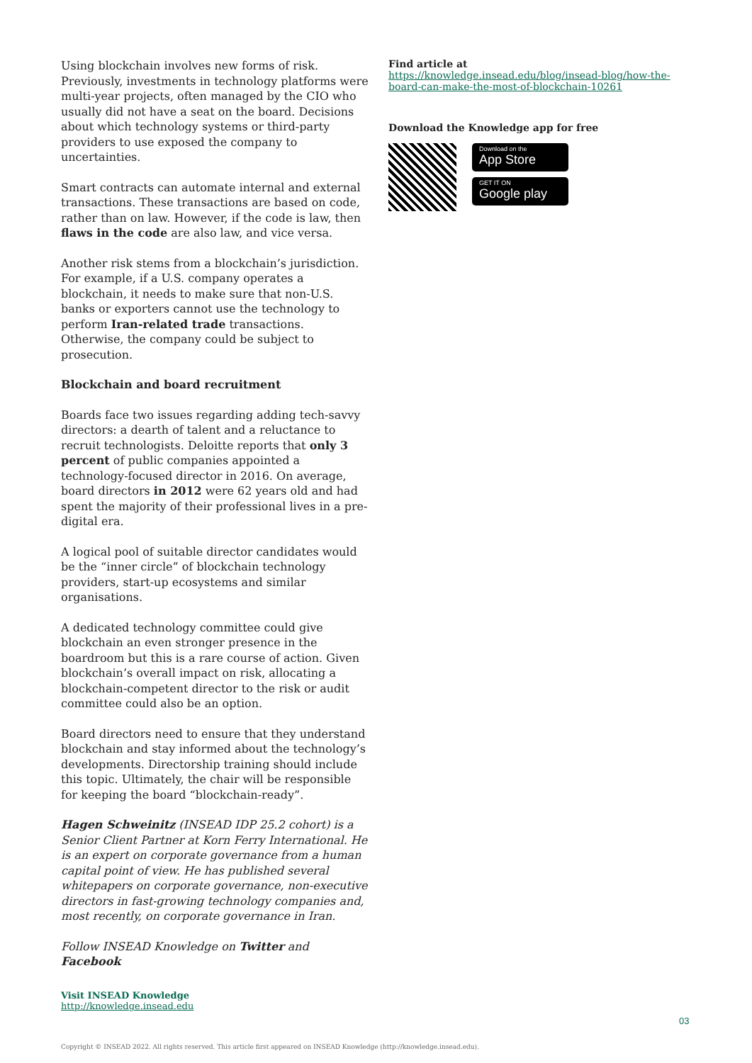Using blockchain involves new forms of risk. Previously, investments in technology platforms were multi-year projects, often managed by the CIO who usually did not have a seat on the board. Decisions about which technology systems or third-party providers to use exposed the company to uncertainties.
Smart contracts can automate internal and external transactions. These transactions are based on code, rather than on law. However, if the code is law, then flaws in the code are also law, and vice versa.
Another risk stems from a blockchain’s jurisdiction. For example, if a U.S. company operates a blockchain, it needs to make sure that non-U.S. banks or exporters cannot use the technology to perform Iran-related trade transactions. Otherwise, the company could be subject to prosecution.
Blockchain and board recruitment
Boards face two issues regarding adding tech-savvy directors: a dearth of talent and a reluctance to recruit technologists. Deloitte reports that only 3 percent of public companies appointed a technology-focused director in 2016. On average, board directors in 2012 were 62 years old and had spent the majority of their professional lives in a pre-digital era.
A logical pool of suitable director candidates would be the “inner circle” of blockchain technology providers, start-up ecosystems and similar organisations.
A dedicated technology committee could give blockchain an even stronger presence in the boardroom but this is a rare course of action. Given blockchain’s overall impact on risk, allocating a blockchain-competent director to the risk or audit committee could also be an option.
Board directors need to ensure that they understand blockchain and stay informed about the technology’s developments. Directorship training should include this topic. Ultimately, the chair will be responsible for keeping the board “blockchain-ready”.
Hagen Schweinitz (INSEAD IDP 25.2 cohort) is a Senior Client Partner at Korn Ferry International. He is an expert on corporate governance from a human capital point of view. He has published several whitepapers on corporate governance, non-executive directors in fast-growing technology companies and, most recently, on corporate governance in Iran.
Follow INSEAD Knowledge on Twitter and Facebook
Find article at
https://knowledge.insead.edu/blog/insead-blog/how-the-board-can-make-the-most-of-blockchain-10261
Download the Knowledge app for free
Download on the
App Store
GET IT ON
Google play
Visit INSEAD Knowledge
http://knowledge.insead.edu
03
Copyright © INSEAD 2022. All rights reserved. This article first appeared on INSEAD Knowledge (http://knowledge.insead.edu).